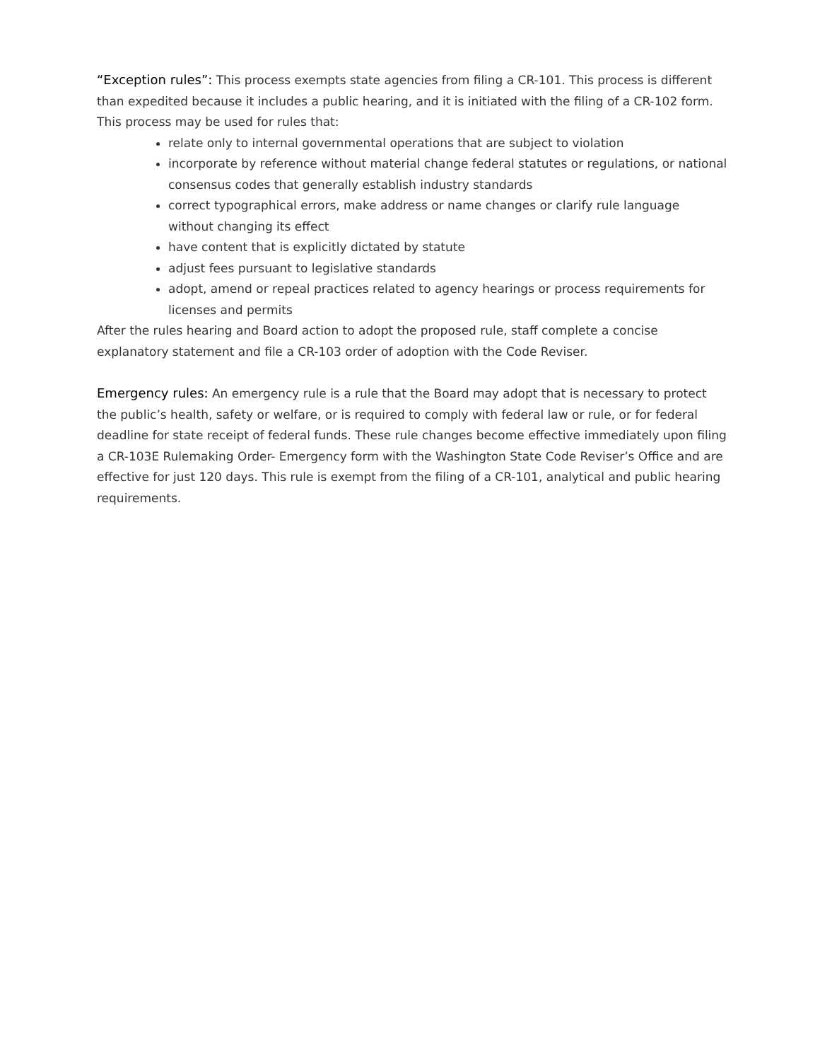“Exception rules”: This process exempts state agencies from filing a CR-101. This process is different than expedited because it includes a public hearing, and it is initiated with the filing of a CR-102 form. This process may be used for rules that:
relate only to internal governmental operations that are subject to violation
incorporate by reference without material change federal statutes or regulations, or national consensus codes that generally establish industry standards
correct typographical errors, make address or name changes or clarify rule language without changing its effect
have content that is explicitly dictated by statute
adjust fees pursuant to legislative standards
adopt, amend or repeal practices related to agency hearings or process requirements for licenses and permits
After the rules hearing and Board action to adopt the proposed rule, staff complete a concise explanatory statement and file a CR-103 order of adoption with the Code Reviser.
Emergency rules: An emergency rule is a rule that the Board may adopt that is necessary to protect the public’s health, safety or welfare, or is required to comply with federal law or rule, or for federal deadline for state receipt of federal funds. These rule changes become effective immediately upon filing a CR-103E Rulemaking Order- Emergency form with the Washington State Code Reviser’s Office and are effective for just 120 days. This rule is exempt from the filing of a CR-101, analytical and public hearing requirements.